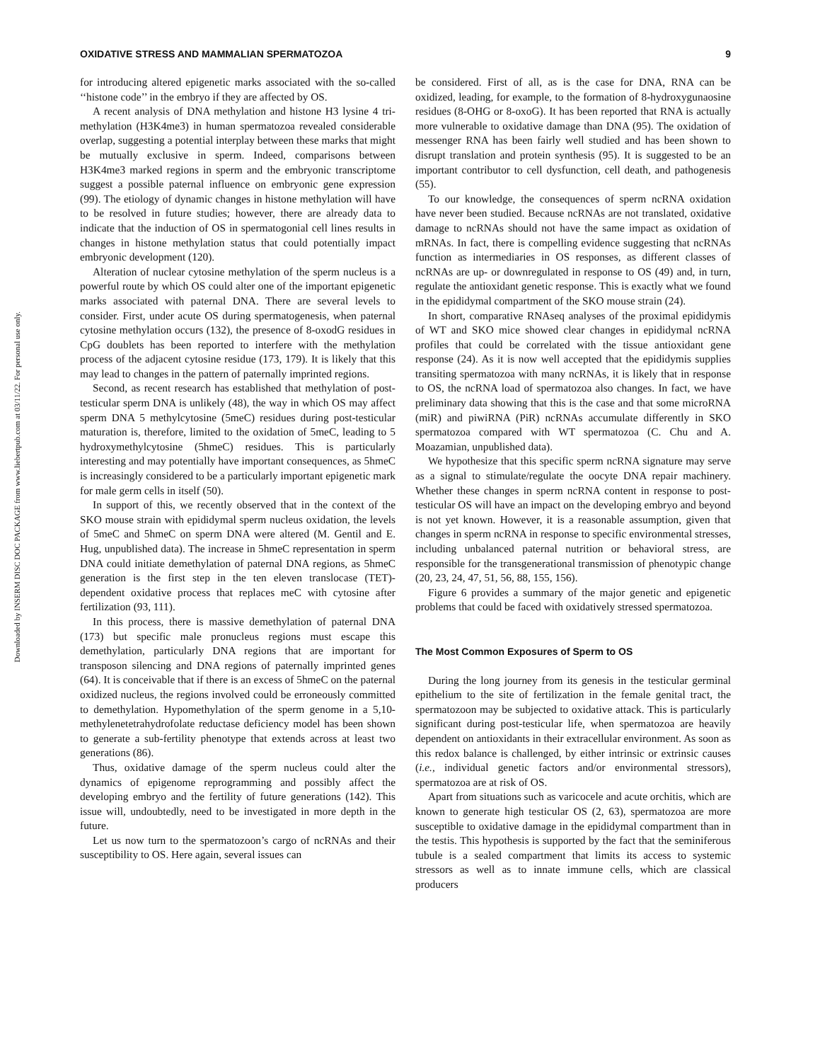Downloaded by INSERM DISC DOC PACKAGE from www.liebertpub.com at 03/11/22. For personal use only.
OXIDATIVE STRESS AND MAMMALIAN SPERMATOZOA 9
for introducing altered epigenetic marks associated with the so-called ‘‘histone code’’ in the embryo if they are affected by OS.
A recent analysis of DNA methylation and histone H3 lysine 4 tri-methylation (H3K4me3) in human spermatozoa revealed considerable overlap, suggesting a potential interplay between these marks that might be mutually exclusive in sperm. Indeed, comparisons between H3K4me3 marked regions in sperm and the embryonic transcriptome suggest a possible paternal influence on embryonic gene expression (99). The etiology of dynamic changes in histone methylation will have to be resolved in future studies; however, there are already data to indicate that the induction of OS in spermatogonial cell lines results in changes in histone methylation status that could potentially impact embryonic development (120).
Alteration of nuclear cytosine methylation of the sperm nucleus is a powerful route by which OS could alter one of the important epigenetic marks associated with paternal DNA. There are several levels to consider. First, under acute OS during spermatogenesis, when paternal cytosine methylation occurs (132), the presence of 8-oxodG residues in CpG doublets has been reported to interfere with the methylation process of the adjacent cytosine residue (173, 179). It is likely that this may lead to changes in the pattern of paternally imprinted regions.
Second, as recent research has established that methylation of post-testicular sperm DNA is unlikely (48), the way in which OS may affect sperm DNA 5 methylcytosine (5meC) residues during post-testicular maturation is, therefore, limited to the oxidation of 5meC, leading to 5 hydroxymethylcytosine (5hmeC) residues. This is particularly interesting and may potentially have important consequences, as 5hmeC is increasingly considered to be a particularly important epigenetic mark for male germ cells in itself (50).
In support of this, we recently observed that in the context of the SKO mouse strain with epididymal sperm nucleus oxidation, the levels of 5meC and 5hmeC on sperm DNA were altered (M. Gentil and E. Hug, unpublished data). The increase in 5hmeC representation in sperm DNA could initiate demethylation of paternal DNA regions, as 5hmeC generation is the first step in the ten eleven translocase (TET)-dependent oxidative process that replaces meC with cytosine after fertilization (93, 111).
In this process, there is massive demethylation of paternal DNA (173) but specific male pronucleus regions must escape this demethylation, particularly DNA regions that are important for transposon silencing and DNA regions of paternally imprinted genes (64). It is conceivable that if there is an excess of 5hmeC on the paternal oxidized nucleus, the regions involved could be erroneously committed to demethylation. Hypomethylation of the sperm genome in a 5,10-methylenetetrahydrofolate reductase deficiency model has been shown to generate a sub-fertility phenotype that extends across at least two generations (86).
Thus, oxidative damage of the sperm nucleus could alter the dynamics of epigenome reprogramming and possibly affect the developing embryo and the fertility of future generations (142). This issue will, undoubtedly, need to be investigated in more depth in the future.
Let us now turn to the spermatozoon’s cargo of ncRNAs and their susceptibility to OS. Here again, several issues can
be considered. First of all, as is the case for DNA, RNA can be oxidized, leading, for example, to the formation of 8-hydroxygunaosine residues (8-OHG or 8-oxoG). It has been reported that RNA is actually more vulnerable to oxidative damage than DNA (95). The oxidation of messenger RNA has been fairly well studied and has been shown to disrupt translation and protein synthesis (95). It is suggested to be an important contributor to cell dysfunction, cell death, and pathogenesis (55).
To our knowledge, the consequences of sperm ncRNA oxidation have never been studied. Because ncRNAs are not translated, oxidative damage to ncRNAs should not have the same impact as oxidation of mRNAs. In fact, there is compelling evidence suggesting that ncRNAs function as intermediaries in OS responses, as different classes of ncRNAs are up- or downregulated in response to OS (49) and, in turn, regulate the antioxidant genetic response. This is exactly what we found in the epididymal compartment of the SKO mouse strain (24).
In short, comparative RNAseq analyses of the proximal epididymis of WT and SKO mice showed clear changes in epididymal ncRNA profiles that could be correlated with the tissue antioxidant gene response (24). As it is now well accepted that the epididymis supplies transiting spermatozoa with many ncRNAs, it is likely that in response to OS, the ncRNA load of spermatozoa also changes. In fact, we have preliminary data showing that this is the case and that some microRNA (miR) and piwiRNA (PiR) ncRNAs accumulate differently in SKO spermatozoa compared with WT spermatozoa (C. Chu and A. Moazamian, unpublished data).
We hypothesize that this specific sperm ncRNA signature may serve as a signal to stimulate/regulate the oocyte DNA repair machinery. Whether these changes in sperm ncRNA content in response to post-testicular OS will have an impact on the developing embryo and beyond is not yet known. However, it is a reasonable assumption, given that changes in sperm ncRNA in response to specific environmental stresses, including unbalanced paternal nutrition or behavioral stress, are responsible for the transgenerational transmission of phenotypic change (20, 23, 24, 47, 51, 56, 88, 155, 156).
Figure 6 provides a summary of the major genetic and epigenetic problems that could be faced with oxidatively stressed spermatozoa.
The Most Common Exposures of Sperm to OS
During the long journey from its genesis in the testicular germinal epithelium to the site of fertilization in the female genital tract, the spermatozoon may be subjected to oxidative attack. This is particularly significant during post-testicular life, when spermatozoa are heavily dependent on antioxidants in their extracellular environment. As soon as this redox balance is challenged, by either intrinsic or extrinsic causes (i.e., individual genetic factors and/or environmental stressors), spermatozoa are at risk of OS.
Apart from situations such as varicocele and acute orchitis, which are known to generate high testicular OS (2, 63), spermatozoa are more susceptible to oxidative damage in the epididymal compartment than in the testis. This hypothesis is supported by the fact that the seminiferous tubule is a sealed compartment that limits its access to systemic stressors as well as to innate immune cells, which are classical producers